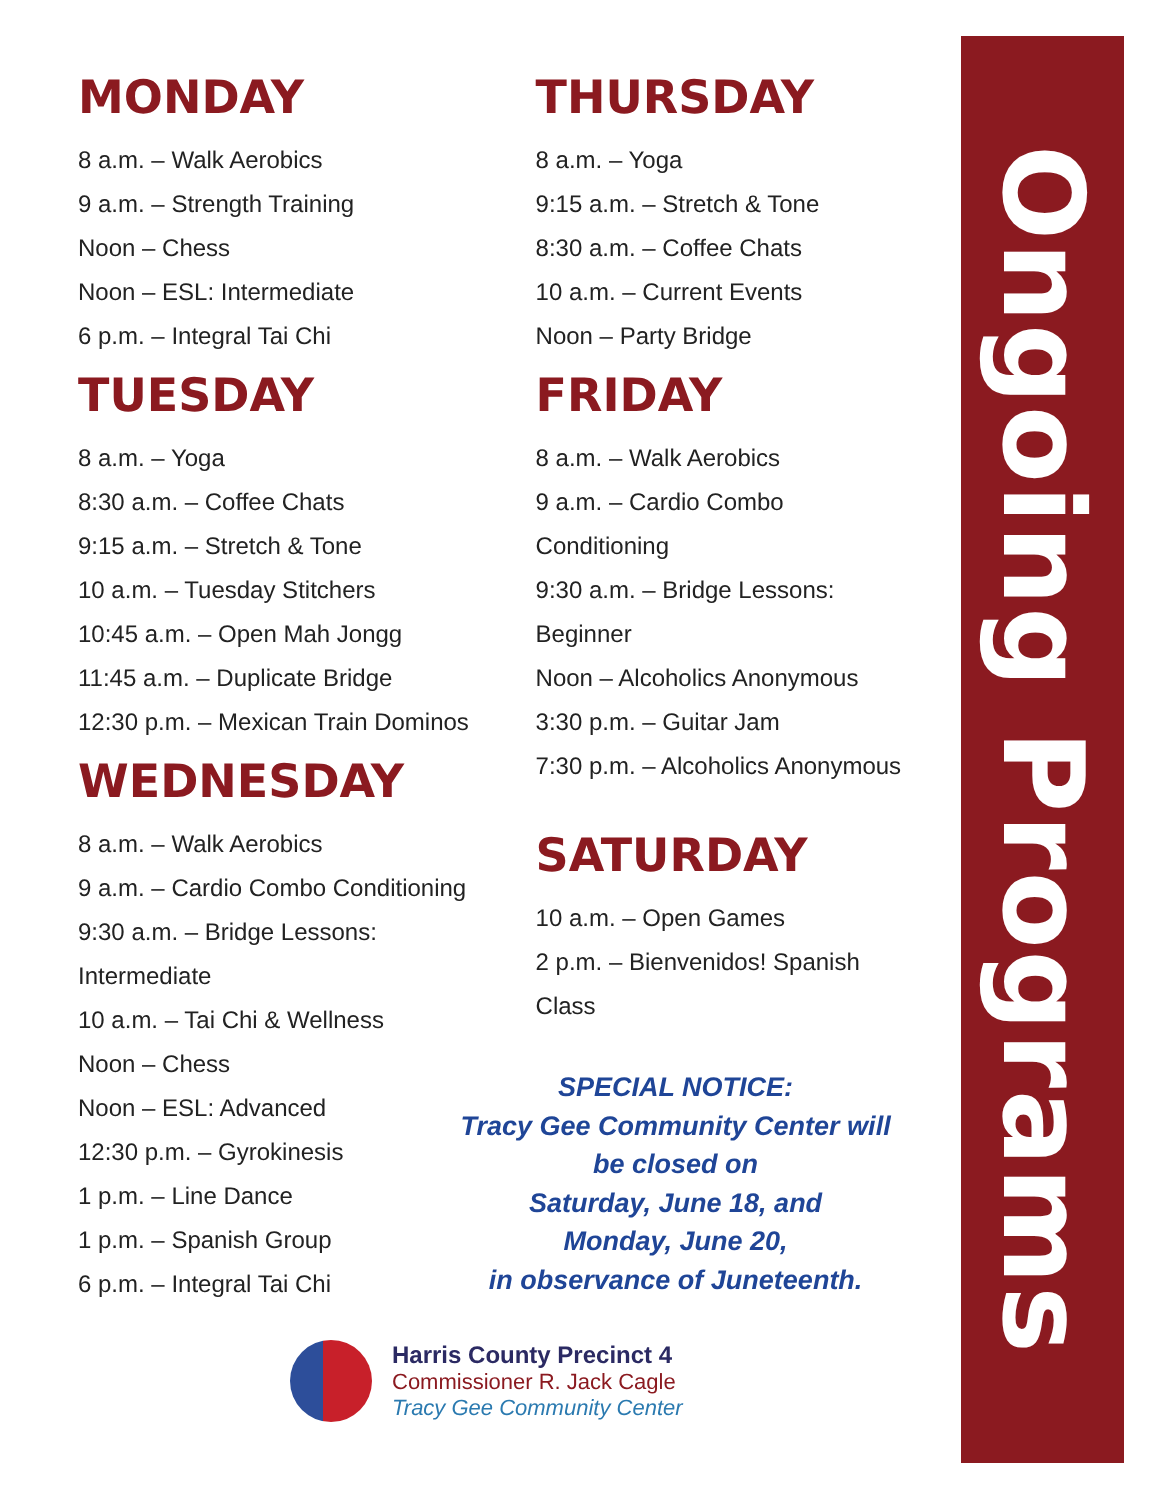Ongoing Programs
MONDAY
8 a.m. – Walk Aerobics
9 a.m. – Strength Training
Noon – Chess
Noon – ESL: Intermediate
6 p.m. – Integral Tai Chi
TUESDAY
8 a.m. – Yoga
8:30 a.m. – Coffee Chats
9:15 a.m. – Stretch & Tone
10 a.m. – Tuesday Stitchers
10:45 a.m. – Open Mah Jongg
11:45 a.m. – Duplicate Bridge
12:30 p.m. – Mexican Train Dominos
WEDNESDAY
8 a.m. – Walk Aerobics
9 a.m. – Cardio Combo Conditioning
9:30 a.m. – Bridge Lessons:
Intermediate
10 a.m. – Tai Chi & Wellness
Noon – Chess
Noon – ESL: Advanced
12:30 p.m. – Gyrokinesis
1 p.m. – Line Dance
1 p.m. – Spanish Group
6 p.m. – Integral Tai Chi
THURSDAY
8 a.m. – Yoga
9:15 a.m. – Stretch & Tone
8:30 a.m. – Coffee Chats
10 a.m. – Current Events
Noon – Party Bridge
FRIDAY
8 a.m. – Walk Aerobics
9 a.m. – Cardio Combo
Conditioning
9:30 a.m. – Bridge Lessons:
Beginner
Noon – Alcoholics Anonymous
3:30 p.m. – Guitar Jam
7:30 p.m. – Alcoholics Anonymous
SATURDAY
10 a.m. – Open Games
2 p.m. – Bienvenidos! Spanish
Class
SPECIAL NOTICE:
Tracy Gee Community Center will
be closed on
Saturday, June 18, and
Monday, June 20,
in observance of Juneteenth.
Harris County Precinct 4
Commissioner R. Jack Cagle
Tracy Gee Community Center